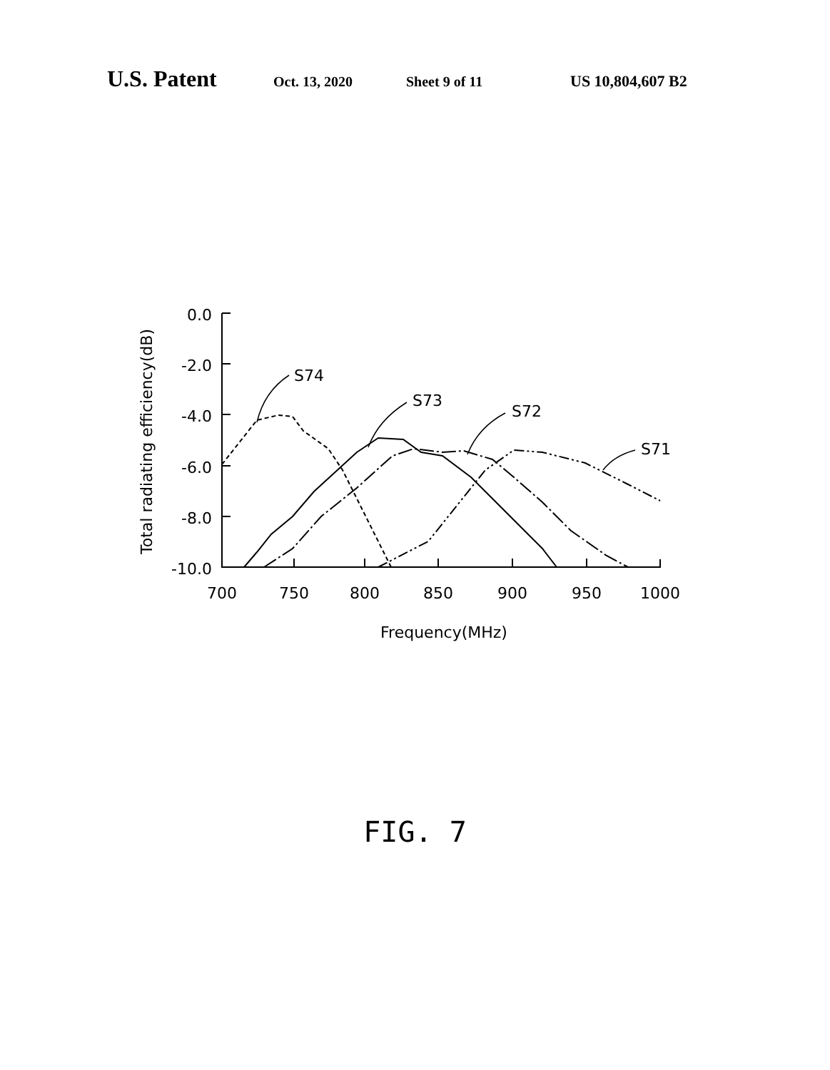U.S. Patent Oct. 13, 2020 Sheet 9 of 11 US 10,804,607 B2
0.0
-2.0
-4.0
-6.0
-8.0
-10.0
700
750
800
850
900
950
1000
Frequency(MHz)
S74
S73
S72
S71
Total radiating efficiency(dB)
FIG. 7